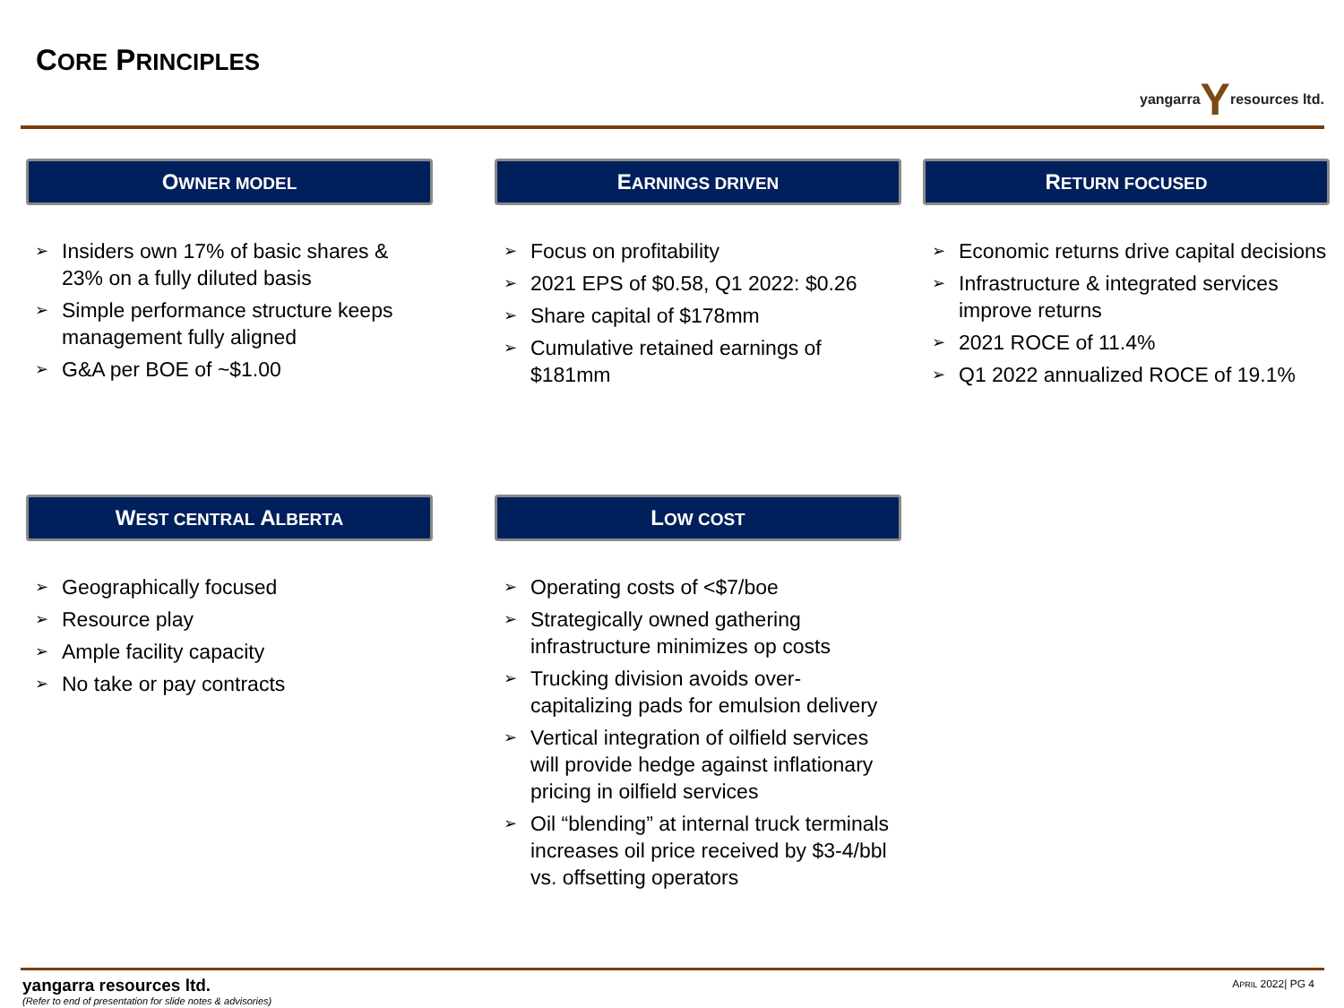CORE PRINCIPLES yangarraYresources ltd.
OWNER MODEL
➢ Insiders own 17% of basic shares & 23% on a fully diluted basis
➢ Simple performance structure keeps management fully aligned
➢ G&A per BOE of ~$1.00
EARNINGS DRIVEN
➢ Focus on profitability
➢ 2021 EPS of $0.58, Q1 2022: $0.26
➢ Share capital of $178mm
➢ Cumulative retained earnings of $181mm
RETURN FOCUSED
➢ Economic returns drive capital decisions
➢ Infrastructure & integrated services improve returns
➢ 2021 ROCE of 11.4%
➢ Q1 2022 annualized ROCE of 19.1%
WEST CENTRAL ALBERTA
➢ Geographically focused
➢ Resource play
➢ Ample facility capacity
➢ No take or pay contracts
LOW COST
➢ Operating costs of <$7/boe
➢ Strategically owned gathering infrastructure minimizes op costs
➢ Trucking division avoids over-capitalizing pads for emulsion delivery
➢ Vertical integration of oilfield services will provide hedge against inflationary pricing in oilfield services
➢ Oil “blending” at internal truck terminals increases oil price received by $3-4/bbl vs. offsetting operators
yangarra resources ltd.
(Refer to end of presentation for slide notes & advisories)
APRIL 2022| PG 4